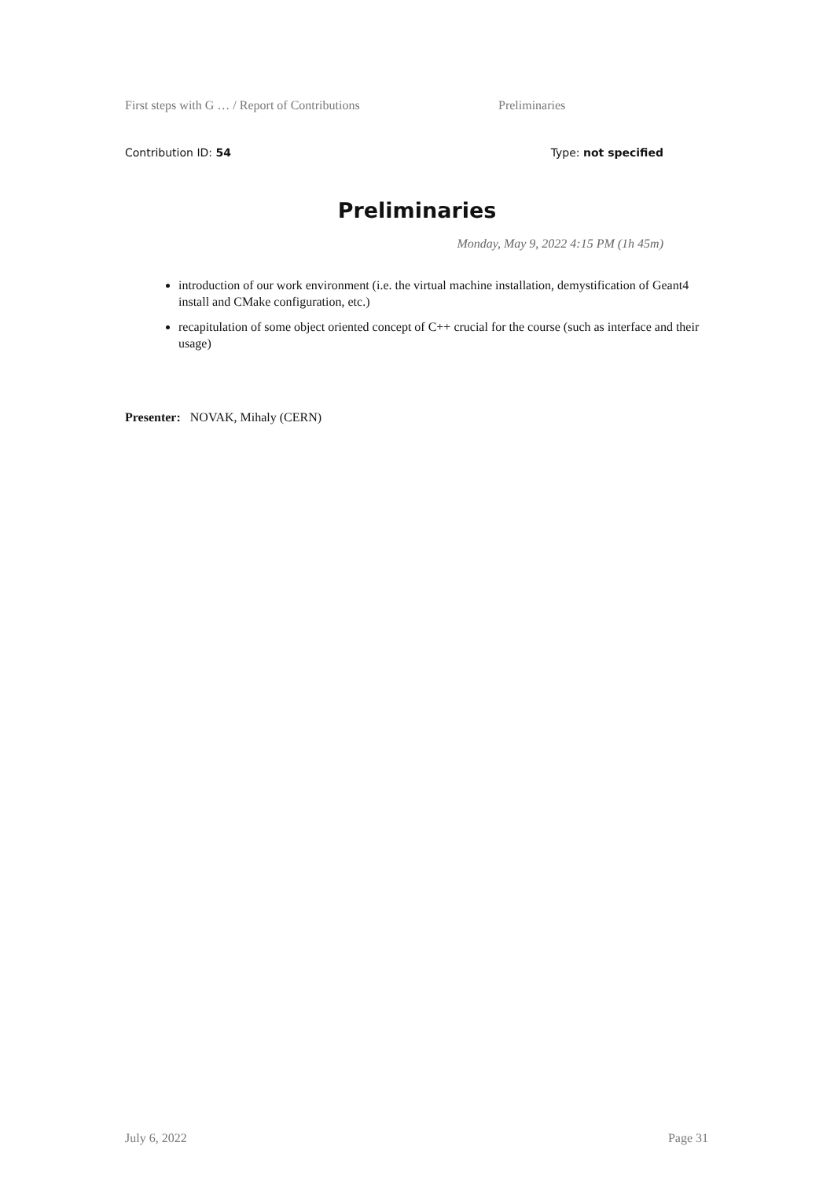First steps with G … / Report of Contributions Preliminaries
Contribution ID: 54 Type: not specified
Preliminaries
Monday, May 9, 2022 4:15 PM (1h 45m)
introduction of our work environment (i.e. the virtual machine installation, demystification of Geant4 install and CMake configuration, etc.)
recapitulation of some object oriented concept of C++ crucial for the course (such as interface and their usage)
Presenter: NOVAK, Mihaly (CERN)
July 6, 2022 Page 31